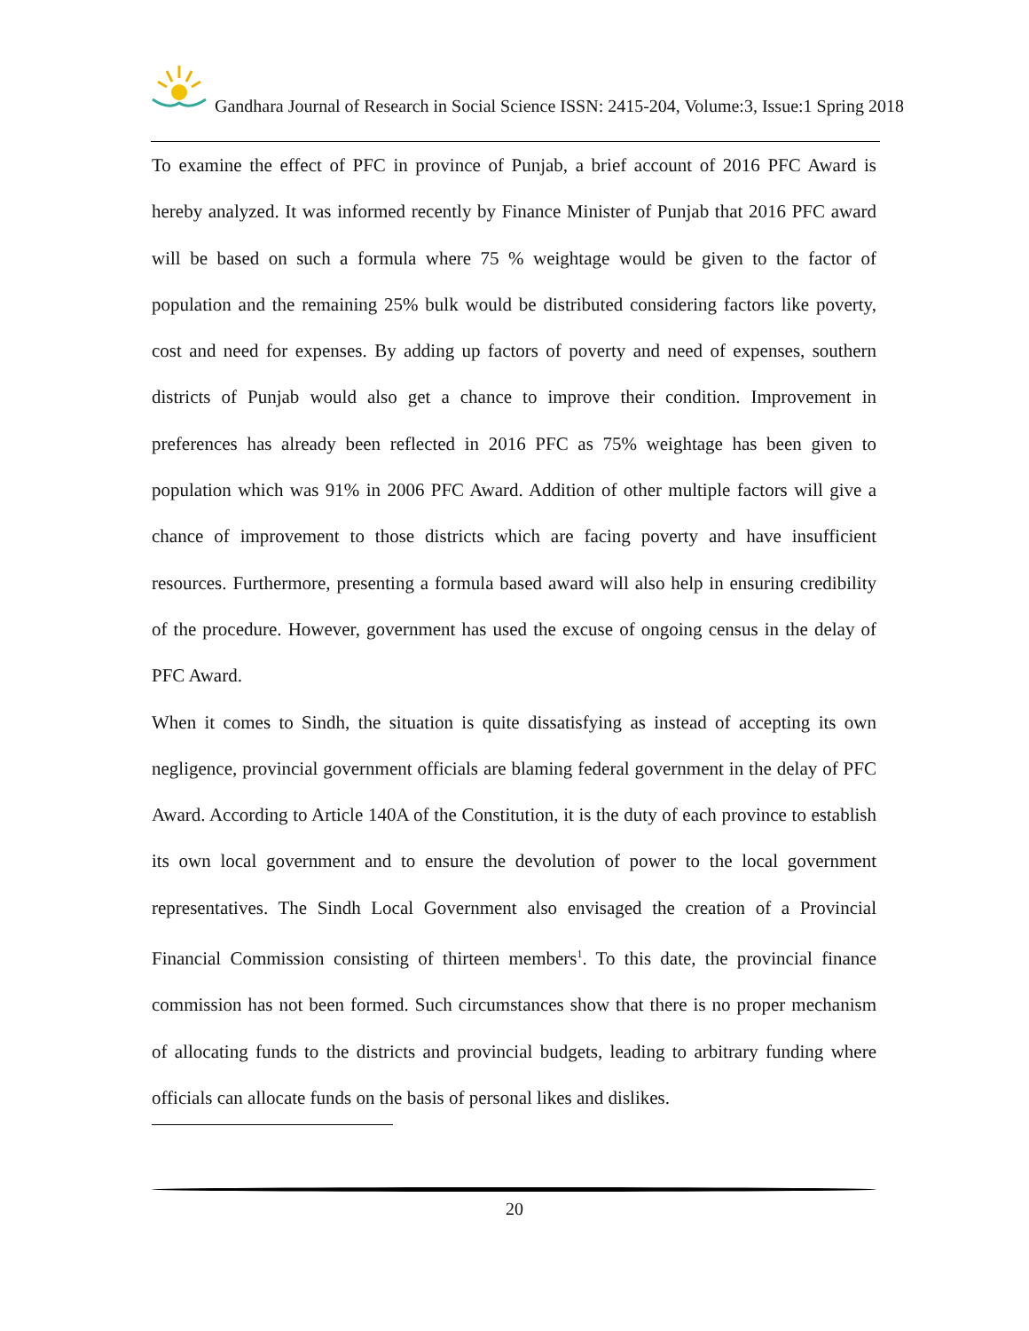Gandhara Journal of Research in Social Science ISSN: 2415-204, Volume:3, Issue:1 Spring 2018
To examine the effect of PFC in province of Punjab, a brief account of 2016 PFC Award is hereby analyzed. It was informed recently by Finance Minister of Punjab that 2016 PFC award will be based on such a formula where 75 % weightage would be given to the factor of population and the remaining 25% bulk would be distributed considering factors like poverty, cost and need for expenses. By adding up factors of poverty and need of expenses, southern districts of Punjab would also get a chance to improve their condition. Improvement in preferences has already been reflected in 2016 PFC as 75% weightage has been given to population which was 91% in 2006 PFC Award. Addition of other multiple factors will give a chance of improvement to those districts which are facing poverty and have insufficient resources. Furthermore, presenting a formula based award will also help in ensuring credibility of the procedure. However, government has used the excuse of ongoing census in the delay of PFC Award.
When it comes to Sindh, the situation is quite dissatisfying as instead of accepting its own negligence, provincial government officials are blaming federal government in the delay of PFC Award. According to Article 140A of the Constitution, it is the duty of each province to establish its own local government and to ensure the devolution of power to the local government representatives. The Sindh Local Government also envisaged the creation of a Provincial Financial Commission consisting of thirteen members<sup>1</sup>. To this date, the provincial finance commission has not been formed. Such circumstances show that there is no proper mechanism of allocating funds to the districts and provincial budgets, leading to arbitrary funding where officials can allocate funds on the basis of personal likes and dislikes.
20